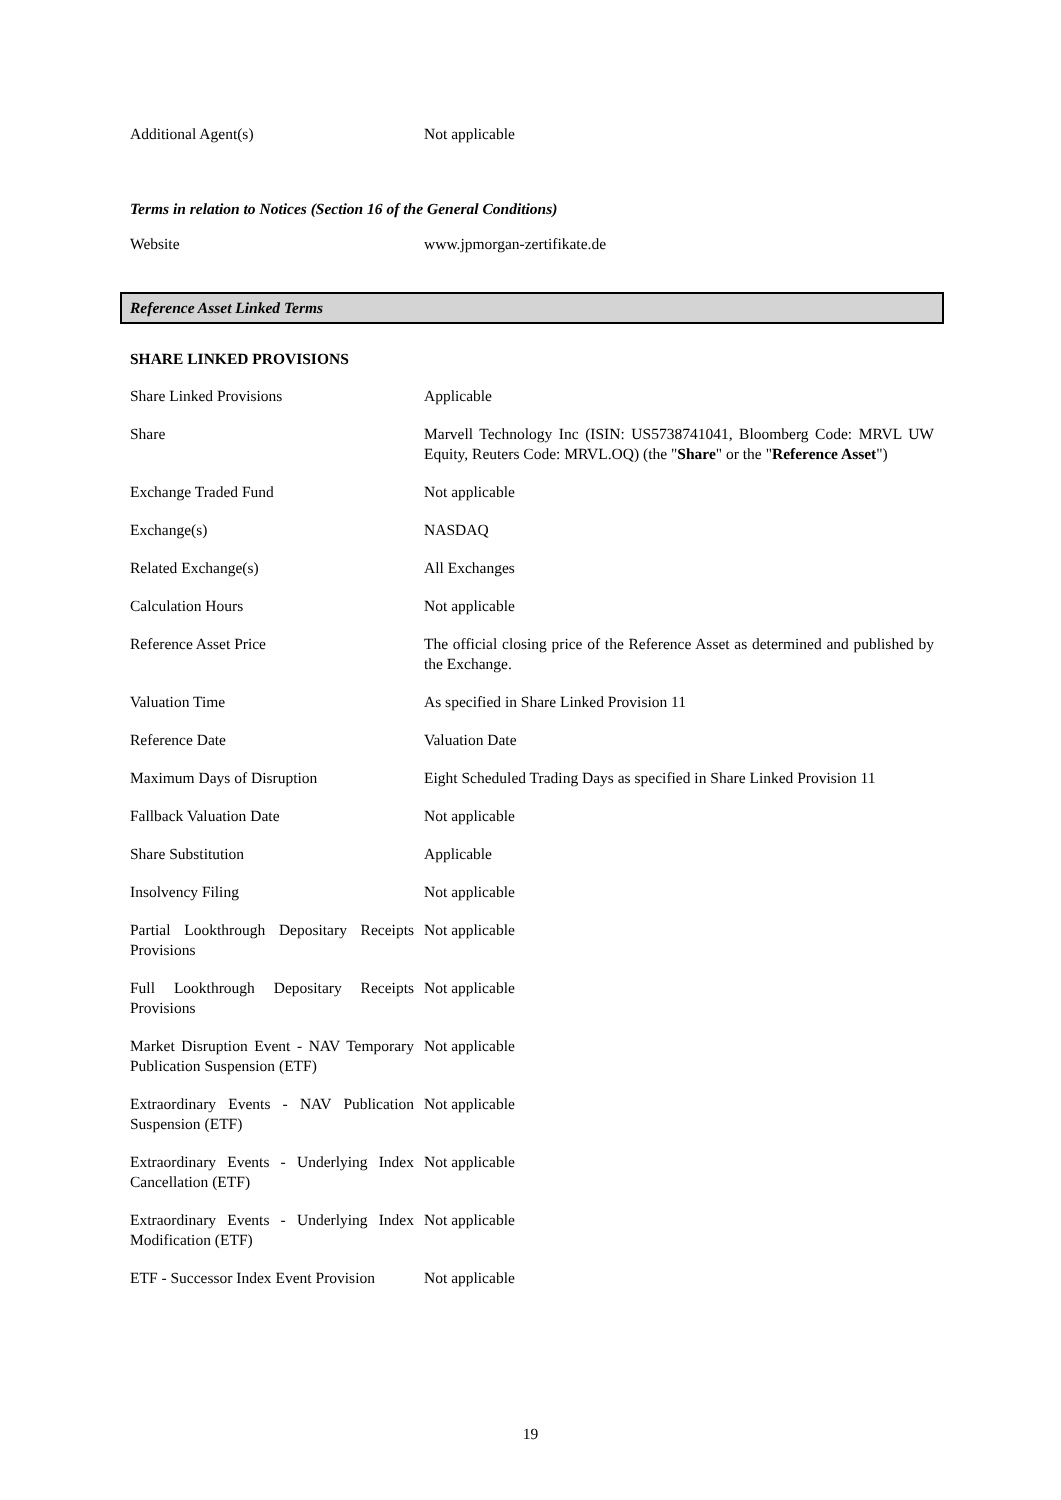| Additional Agent(s) | Not applicable |
Terms in relation to Notices (Section 16 of the General Conditions)
| Website | www.jpmorgan-zertifikate.de |
Reference Asset Linked Terms
SHARE LINKED PROVISIONS
| Share Linked Provisions | Applicable |
| Share | Marvell Technology Inc (ISIN: US5738741041, Bloomberg Code: MRVL UW Equity, Reuters Code: MRVL.OQ) (the " Share " or the " Reference Asset ") |
| Exchange Traded Fund | Not applicable |
| Exchange(s) | NASDAQ |
| Related Exchange(s) | All Exchanges |
| Calculation Hours | Not applicable |
| Reference Asset Price | The official closing price of the Reference Asset as determined and published by the Exchange. |
| Valuation Time | As specified in Share Linked Provision 11 |
| Reference Date | Valuation Date |
| Maximum Days of Disruption | Eight Scheduled Trading Days as specified in Share Linked Provision 11 |
| Fallback Valuation Date | Not applicable |
| Share Substitution | Applicable |
| Insolvency Filing | Not applicable |
| Partial Lookthrough Depositary Receipts Provisions | Not applicable |
| Full Lookthrough Depositary Receipts Provisions | Not applicable |
| Market Disruption Event - NAV Temporary Publication Suspension (ETF) | Not applicable |
| Extraordinary Events - NAV Publication Suspension (ETF) | Not applicable |
| Extraordinary Events - Underlying Index Cancellation (ETF) | Not applicable |
| Extraordinary Events - Underlying Index Modification (ETF) | Not applicable |
| ETF - Successor Index Event Provision | Not applicable |
19